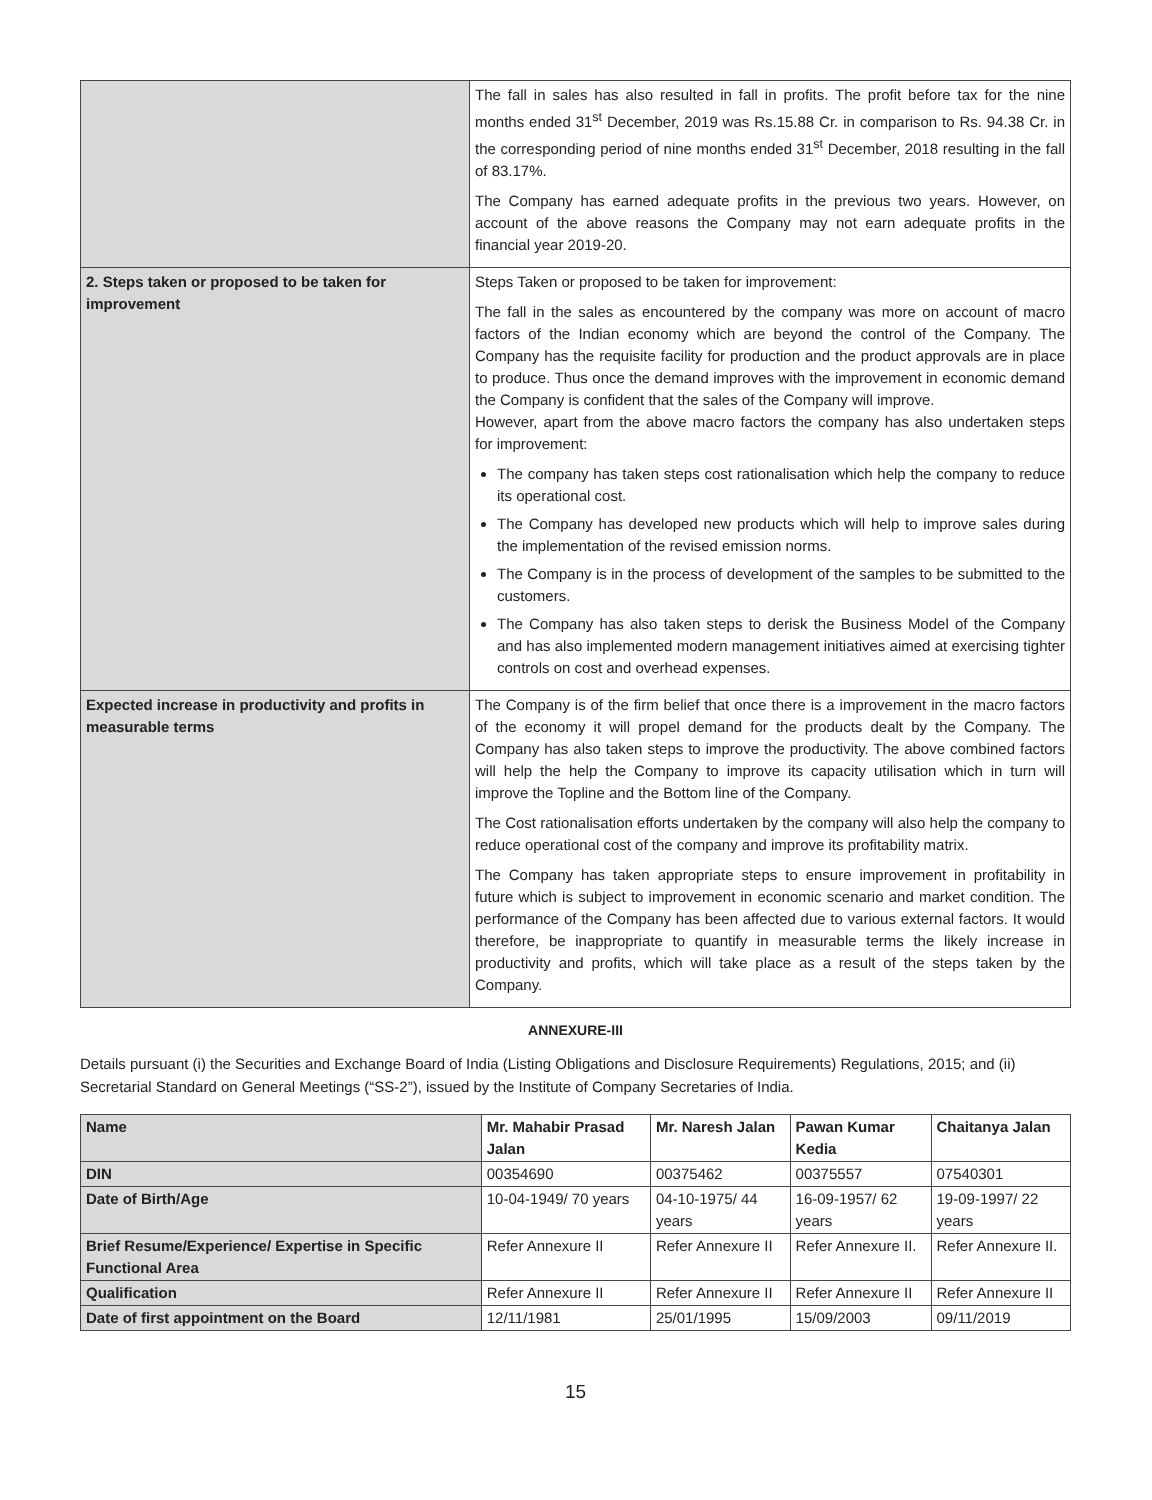| | The fall in sales has also resulted in fall in profits. The profit before tax for the nine months ended 31<sup>st</sup> December, 2019 was Rs.15.88 Cr. in comparison to Rs. 94.38 Cr. in the corresponding period of nine months ended 31<sup>st</sup> December, 2018 resulting in the fall of 83.17%. The Company has earned adequate profits in the previous two years. However, on account of the above reasons the Company may not earn adequate profits in the financial year 2019-20. |
| 2. Steps taken or proposed to be taken for improvement | Steps Taken or proposed to be taken for improvement: The fall in the sales as encountered by the company was more on account of macro factors of the Indian economy which are beyond the control of the Company. The Company has the requisite facility for production and the product approvals are in place to produce. Thus once the demand improves with the improvement in economic demand the Company is confident that the sales of the Company will improve. However, apart from the above macro factors the company has also undertaken steps for improvement: The company has taken steps cost rationalisation which help the company to reduce its operational cost. The Company has developed new products which will help to improve sales during the implementation of the revised emission norms. The Company is in the process of development of the samples to be submitted to the customers. The Company has also taken steps to derisk the Business Model of the Company and has also implemented modern management initiatives aimed at exercising tighter controls on cost and overhead expenses. |
| Expected increase in productivity and profits in measurable terms | The Company is of the firm belief that once there is a improvement in the macro factors of the economy it will propel demand for the products dealt by the Company. The Company has also taken steps to improve the productivity. The above combined factors will help the help the Company to improve its capacity utilisation which in turn will improve the Topline and the Bottom line of the Company. The Cost rationalisation efforts undertaken by the company will also help the company to reduce operational cost of the company and improve its profitability matrix. The Company has taken appropriate steps to ensure improvement in profitability in future which is subject to improvement in economic scenario and market condition. The performance of the Company has been affected due to various external factors. It would therefore, be inappropriate to quantify in measurable terms the likely increase in productivity and profits, which will take place as a result of the steps taken by the Company. |
ANNEXURE-III
Details pursuant (i) the Securities and Exchange Board of India (Listing Obligations and Disclosure Requirements) Regulations, 2015; and (ii) Secretarial Standard on General Meetings (“SS-2”), issued by the Institute of Company Secretaries of India.
| Name | Mr. Mahabir Prasad Jalan | Mr. Naresh Jalan | Pawan Kumar Kedia | Chaitanya Jalan |
| --- | --- | --- | --- | --- |
| DIN | 00354690 | 00375462 | 00375557 | 07540301 |
| Date of Birth/Age | 10-04-1949/ 70 years | 04-10-1975/ 44 years | 16-09-1957/ 62 years | 19-09-1997/ 22 years |
| Brief Resume/Experience/ Expertise in Specific Functional Area | Refer Annexure II | Refer Annexure II | Refer Annexure II. | Refer Annexure II. |
| Qualification | Refer Annexure II | Refer Annexure II | Refer Annexure II | Refer Annexure II |
| Date of first appointment on the Board | 12/11/1981 | 25/01/1995 | 15/09/2003 | 09/11/2019 |
15